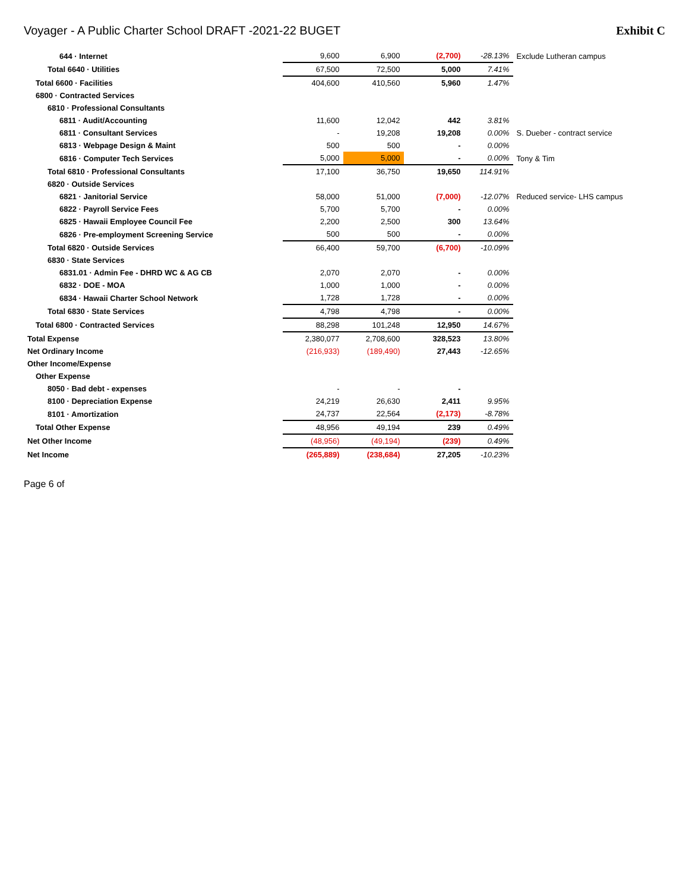Voyager - A Public Charter School DRAFT -2021-22 BUGET
Exhibit C
| 644 · Internet | 9,600 | 6,900 | (2,700) | -28.13% | Exclude Lutheran campus |
| Total 6640 · Utilities | 67,500 | 72,500 | 5,000 | 7.41% | |
| Total 6600 · Facilities | 404,600 | 410,560 | 5,960 | 1.47% | |
| 6800 · Contracted Services | | | | | |
| 6810 · Professional Consultants | | | | | |
| 6811 · Audit/Accounting | 11,600 | 12,042 | 442 | 3.81% | |
| 6811 · Consultant Services | - | 19,208 | 19,208 | 0.00% | S. Dueber - contract service |
| 6813 · Webpage Design & Maint | 500 | 500 | - | 0.00% | |
| 6816 · Computer Tech Services | 5,000 | 5,000 | - | 0.00% | Tony & Tim |
| Total 6810 · Professional Consultants | 17,100 | 36,750 | 19,650 | 114.91% | |
| 6820 · Outside Services | | | | | |
| 6821 · Janitorial Service | 58,000 | 51,000 | (7,000) | -12.07% | Reduced service- LHS campus |
| 6822 · Payroll Service Fees | 5,700 | 5,700 | - | 0.00% | |
| 6825 · Hawaii Employee Council Fee | 2,200 | 2,500 | 300 | 13.64% | |
| 6826 · Pre-employment Screening Service | 500 | 500 | - | 0.00% | |
| Total 6820 · Outside Services | 66,400 | 59,700 | (6,700) | -10.09% | |
| 6830 · State Services | | | | | |
| 6831.01 · Admin Fee - DHRD WC & AG CB | 2,070 | 2,070 | - | 0.00% | |
| 6832 · DOE - MOA | 1,000 | 1,000 | - | 0.00% | |
| 6834 · Hawaii Charter School Network | 1,728 | 1,728 | - | 0.00% | |
| Total 6830 · State Services | 4,798 | 4,798 | - | 0.00% | |
| Total 6800 · Contracted Services | 88,298 | 101,248 | 12,950 | 14.67% | |
| Total Expense | 2,380,077 | 2,708,600 | 328,523 | 13.80% | |
| Net Ordinary Income | (216,933) | (189,490) | 27,443 | -12.65% | |
| Other Income/Expense | | | | | |
| Other Expense | | | | | |
| 8050 · Bad debt - expenses | - | - | - | | |
| 8100 · Depreciation Expense | 24,219 | 26,630 | 2,411 | 9.95% | |
| 8101 · Amortization | 24,737 | 22,564 | (2,173) | -8.78% | |
| Total Other Expense | 48,956 | 49,194 | 239 | 0.49% | |
| Net Other Income | (48,956) | (49,194) | (239) | 0.49% | |
| Net Income | (265,889) | (238,684) | 27,205 | -10.23% | |
Page 6 of